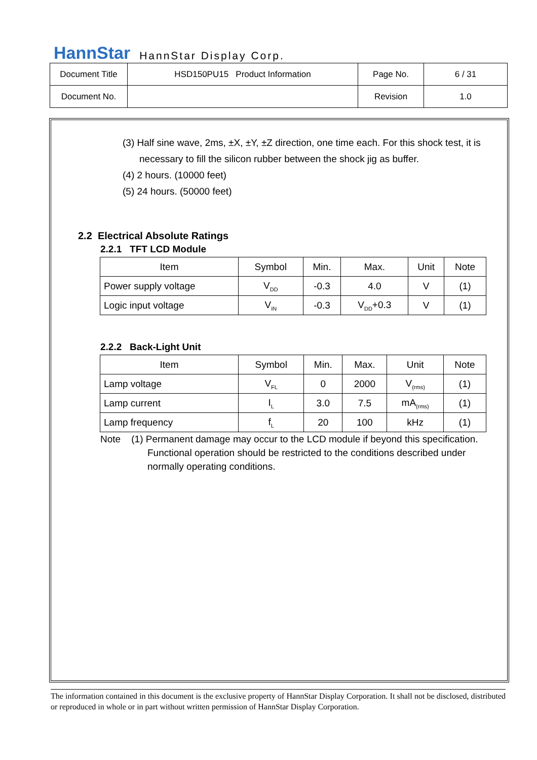HannStar HannStar Display Corp.
| Document Title | HSD150PU15 Product Information | Page No. | 6 / 31 |
| Document No. | | Revision | 1.0 |
(3) Half sine wave, 2ms, ±X, ±Y, ±Z direction, one time each. For this shock test, it is
necessary to fill the silicon rubber between the shock jig as buffer.
(4) 2 hours. (10000 feet)
(5) 24 hours. (50000 feet)
2.2 Electrical Absolute Ratings
2.2.1 TFT LCD Module
| Item | Symbol | Min. | Max. | Unit | Note |
| --- | --- | --- | --- | --- | --- |
| Power supply voltage | V<sub>DD</sub> | -0.3 | 4.0 | V | (1) |
| Logic input voltage | V<sub>IN</sub> | -0.3 | V<sub>DD</sub>+0.3 | V | (1) |
2.2.2 Back-Light Unit
| Item | Symbol | Min. | Max. | Unit | Note |
| --- | --- | --- | --- | --- | --- |
| Lamp voltage | V<sub>FL</sub> | 0 | 2000 | V<sub>(rms)</sub> | (1) |
| Lamp current | I<sub>L</sub> | 3.0 | 7.5 | mA<sub>(rms)</sub> | (1) |
| Lamp frequency | f<sub>L</sub> | 20 | 100 | kHz | (1) |
Note (1) Permanent damage may occur to the LCD module if beyond this specification.
Functional operation should be restricted to the conditions described under
normally operating conditions.
The information contained in this document is the exclusive property of HannStar Display Corporation. It shall not be disclosed, distributed or reproduced in whole or in part without written permission of HannStar Display Corporation.